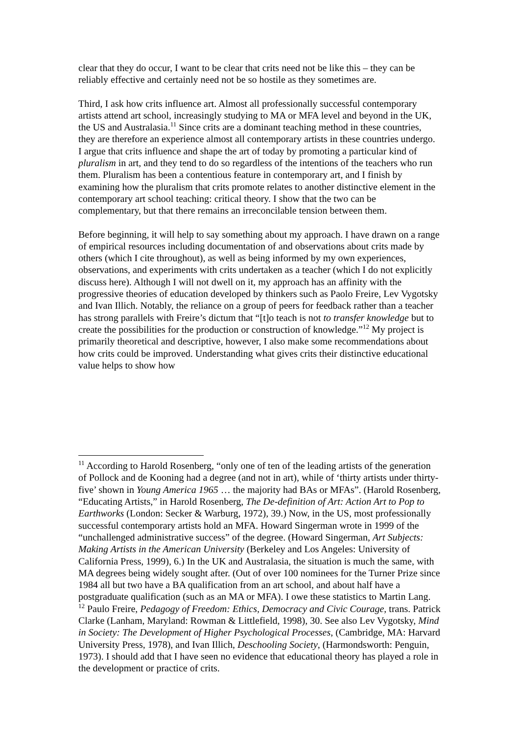clear that they do occur, I want to be clear that crits need not be like this – they can be reliably effective and certainly need not be so hostile as they sometimes are.
Third, I ask how crits influence art. Almost all professionally successful contemporary artists attend art school, increasingly studying to MA or MFA level and beyond in the UK, the US and Australasia.<sup>11</sup> Since crits are a dominant teaching method in these countries, they are therefore an experience almost all contemporary artists in these countries undergo. I argue that crits influence and shape the art of today by promoting a particular kind of pluralism in art, and they tend to do so regardless of the intentions of the teachers who run them. Pluralism has been a contentious feature in contemporary art, and I finish by examining how the pluralism that crits promote relates to another distinctive element in the contemporary art school teaching: critical theory. I show that the two can be complementary, but that there remains an irreconcilable tension between them.
Before beginning, it will help to say something about my approach. I have drawn on a range of empirical resources including documentation of and observations about crits made by others (which I cite throughout), as well as being informed by my own experiences, observations, and experiments with crits undertaken as a teacher (which I do not explicitly discuss here). Although I will not dwell on it, my approach has an affinity with the progressive theories of education developed by thinkers such as Paolo Freire, Lev Vygotsky and Ivan Illich. Notably, the reliance on a group of peers for feedback rather than a teacher has strong parallels with Freire’s dictum that “[t]o teach is not to transfer knowledge but to create the possibilities for the production or construction of knowledge.”<sup>12</sup> My project is primarily theoretical and descriptive, however, I also make some recommendations about how crits could be improved. Understanding what gives crits their distinctive educational value helps to show how
<sup>11</sup> According to Harold Rosenberg, “only one of ten of the leading artists of the generation of Pollock and de Kooning had a degree (and not in art), while of ‘thirty artists under thirty-five’ shown in Young America 1965 … the majority had BAs or MFAs”. (Harold Rosenberg, “Educating Artists,” in Harold Rosenberg, The De-definition of Art: Action Art to Pop to Earthworks (London: Secker & Warburg, 1972), 39.) Now, in the US, most professionally successful contemporary artists hold an MFA. Howard Singerman wrote in 1999 of the “unchallenged administrative success” of the degree. (Howard Singerman, Art Subjects: Making Artists in the American University (Berkeley and Los Angeles: University of California Press, 1999), 6.) In the UK and Australasia, the situation is much the same, with MA degrees being widely sought after. (Out of over 100 nominees for the Turner Prize since 1984 all but two have a BA qualification from an art school, and about half have a postgraduate qualification (such as an MA or MFA). I owe these statistics to Martin Lang.
<sup>12</sup> Paulo Freire, Pedagogy of Freedom: Ethics, Democracy and Civic Courage, trans. Patrick Clarke (Lanham, Maryland: Rowman & Littlefield, 1998), 30. See also Lev Vygotsky, Mind in Society: The Development of Higher Psychological Processes, (Cambridge, MA: Harvard University Press, 1978), and Ivan Illich, Deschooling Society, (Harmondsworth: Penguin, 1973). I should add that I have seen no evidence that educational theory has played a role in the development or practice of crits.